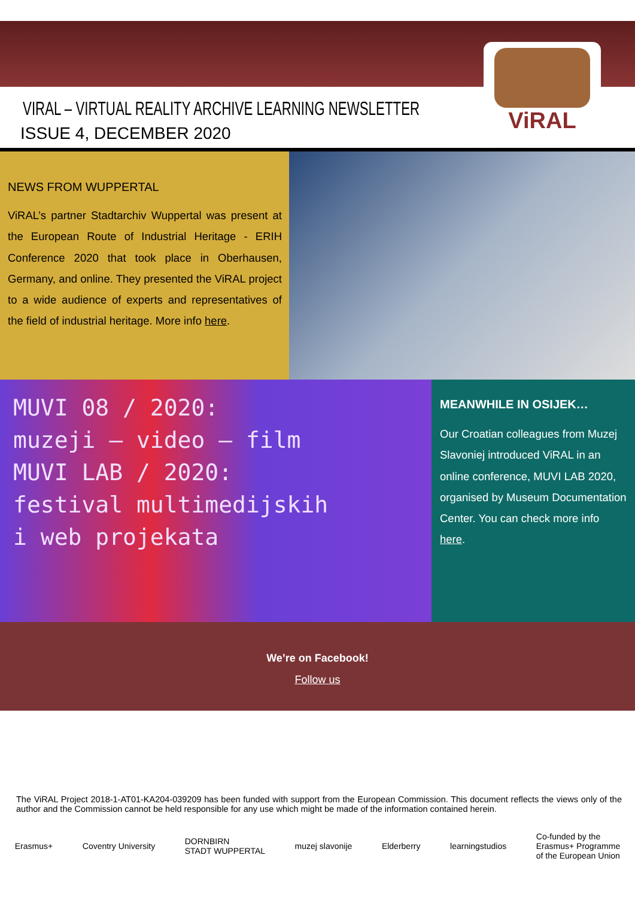ViRAL
VIRAL – VIRTUAL REALITY ARCHIVE LEARNING NEWSLETTER
ISSUE 4, DECEMBER 2020
NEWS FROM WUPPERTAL
ViRAL’s partner Stadtarchiv Wuppertal was present at the European Route of Industrial Heritage - ERIH Conference 2020 that took place in Oberhausen, Germany, and online. They presented the ViRAL project to a wide audience of experts and representatives of the field of industrial heritage. More info here.
MUVI 08 / 2020:
muzeji – video – film
MUVI LAB / 2020:
festival multimedijskih
i web projekata
MEANWHILE IN OSIJEK…
Our Croatian colleagues from Muzej Slavoniej introduced ViRAL in an online conference, MUVI LAB 2020, organised by Museum Documentation Center. You can check more info here.
We’re on Facebook!
Follow us
The ViRAL Project 2018-1-AT01-KA204-039209 has been funded with support from the European Commission. This document reflects the views only of the author and the Commission cannot be held responsible for any use which might be made of the information contained herein.
Erasmus+ Coventry University DORNBIRN
STADT WUPPERTAL muzej slavonije Elderberry learningstudios Co-funded by the
Erasmus+ Programme
of the European Union